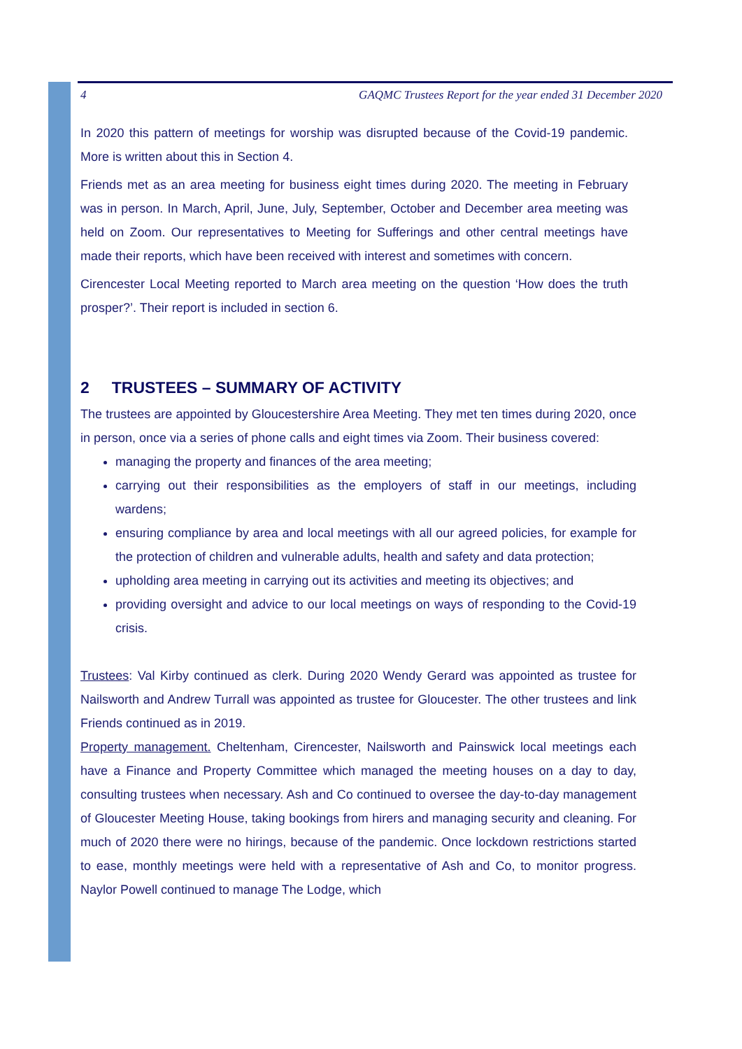4 GAQMC Trustees Report for the year ended 31 December 2020
In 2020 this pattern of meetings for worship was disrupted because of the Covid-19 pandemic. More is written about this in Section 4.
Friends met as an area meeting for business eight times during 2020. The meeting in February was in person. In March, April, June, July, September, October and December area meeting was held on Zoom. Our representatives to Meeting for Sufferings and other central meetings have made their reports, which have been received with interest and sometimes with concern.
Cirencester Local Meeting reported to March area meeting on the question ‘How does the truth prosper?’. Their report is included in section 6.
2 TRUSTEES – SUMMARY OF ACTIVITY
The trustees are appointed by Gloucestershire Area Meeting. They met ten times during 2020, once in person, once via a series of phone calls and eight times via Zoom. Their business covered:
managing the property and finances of the area meeting;
carrying out their responsibilities as the employers of staff in our meetings, including wardens;
ensuring compliance by area and local meetings with all our agreed policies, for example for the protection of children and vulnerable adults, health and safety and data protection;
upholding area meeting in carrying out its activities and meeting its objectives; and
providing oversight and advice to our local meetings on ways of responding to the Covid-19 crisis.
Trustees: Val Kirby continued as clerk. During 2020 Wendy Gerard was appointed as trustee for Nailsworth and Andrew Turrall was appointed as trustee for Gloucester. The other trustees and link Friends continued as in 2019.
Property management. Cheltenham, Cirencester, Nailsworth and Painswick local meetings each have a Finance and Property Committee which managed the meeting houses on a day to day, consulting trustees when necessary. Ash and Co continued to oversee the day-to-day management of Gloucester Meeting House, taking bookings from hirers and managing security and cleaning. For much of 2020 there were no hirings, because of the pandemic. Once lockdown restrictions started to ease, monthly meetings were held with a representative of Ash and Co, to monitor progress. Naylor Powell continued to manage The Lodge, which